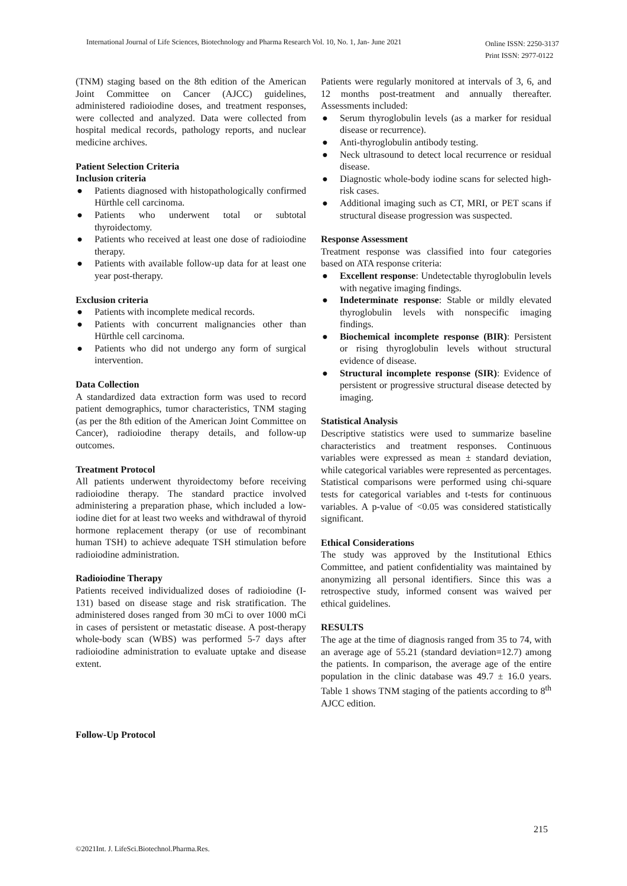International Journal of Life Sciences, Biotechnology and Pharma Research Vol. 10, No. 1, Jan- June 2021
Online ISSN: 2250-3137
Print ISSN: 2977-0122
(TNM) staging based on the 8th edition of the American Joint Committee on Cancer (AJCC) guidelines, administered radioiodine doses, and treatment responses, were collected and analyzed. Data were collected from hospital medical records, pathology reports, and nuclear medicine archives.
Patient Selection Criteria
Inclusion criteria
● Patients diagnosed with histopathologically confirmed Hürthle cell carcinoma.
● Patients who underwent total or subtotal thyroidectomy.
● Patients who received at least one dose of radioiodine therapy.
● Patients with available follow-up data for at least one year post-therapy.
Exclusion criteria
● Patients with incomplete medical records.
● Patients with concurrent malignancies other than Hürthle cell carcinoma.
● Patients who did not undergo any form of surgical intervention.
Data Collection
A standardized data extraction form was used to record patient demographics, tumor characteristics, TNM staging (as per the 8th edition of the American Joint Committee on Cancer), radioiodine therapy details, and follow-up outcomes.
Treatment Protocol
All patients underwent thyroidectomy before receiving radioiodine therapy. The standard practice involved administering a preparation phase, which included a low-iodine diet for at least two weeks and withdrawal of thyroid hormone replacement therapy (or use of recombinant human TSH) to achieve adequate TSH stimulation before radioiodine administration.
Radioiodine Therapy
Patients received individualized doses of radioiodine (I-131) based on disease stage and risk stratification. The administered doses ranged from 30 mCi to over 1000 mCi in cases of persistent or metastatic disease. A post-therapy whole-body scan (WBS) was performed 5-7 days after radioiodine administration to evaluate uptake and disease extent.
Follow-Up Protocol
Patients were regularly monitored at intervals of 3, 6, and 12 months post-treatment and annually thereafter. Assessments included:
● Serum thyroglobulin levels (as a marker for residual disease or recurrence).
● Anti-thyroglobulin antibody testing.
● Neck ultrasound to detect local recurrence or residual disease.
● Diagnostic whole-body iodine scans for selected high-risk cases.
● Additional imaging such as CT, MRI, or PET scans if structural disease progression was suspected.
Response Assessment
Treatment response was classified into four categories based on ATA response criteria:
● Excellent response: Undetectable thyroglobulin levels with negative imaging findings.
● Indeterminate response: Stable or mildly elevated thyroglobulin levels with nonspecific imaging findings.
● Biochemical incomplete response (BIR): Persistent or rising thyroglobulin levels without structural evidence of disease.
● Structural incomplete response (SIR): Evidence of persistent or progressive structural disease detected by imaging.
Statistical Analysis
Descriptive statistics were used to summarize baseline characteristics and treatment responses. Continuous variables were expressed as mean ± standard deviation, while categorical variables were represented as percentages. Statistical comparisons were performed using chi-square tests for categorical variables and t-tests for continuous variables. A p-value of <0.05 was considered statistically significant.
Ethical Considerations
The study was approved by the Institutional Ethics Committee, and patient confidentiality was maintained by anonymizing all personal identifiers. Since this was a retrospective study, informed consent was waived per ethical guidelines.
RESULTS
The age at the time of diagnosis ranged from 35 to 74, with an average age of 55.21 (standard deviation=12.7) among the patients. In comparison, the average age of the entire population in the clinic database was 49.7 ± 16.0 years. Table 1 shows TNM staging of the patients according to 8<sup>th</sup> AJCC edition.
215
©2021Int. J. LifeSci.Biotechnol.Pharma.Res.